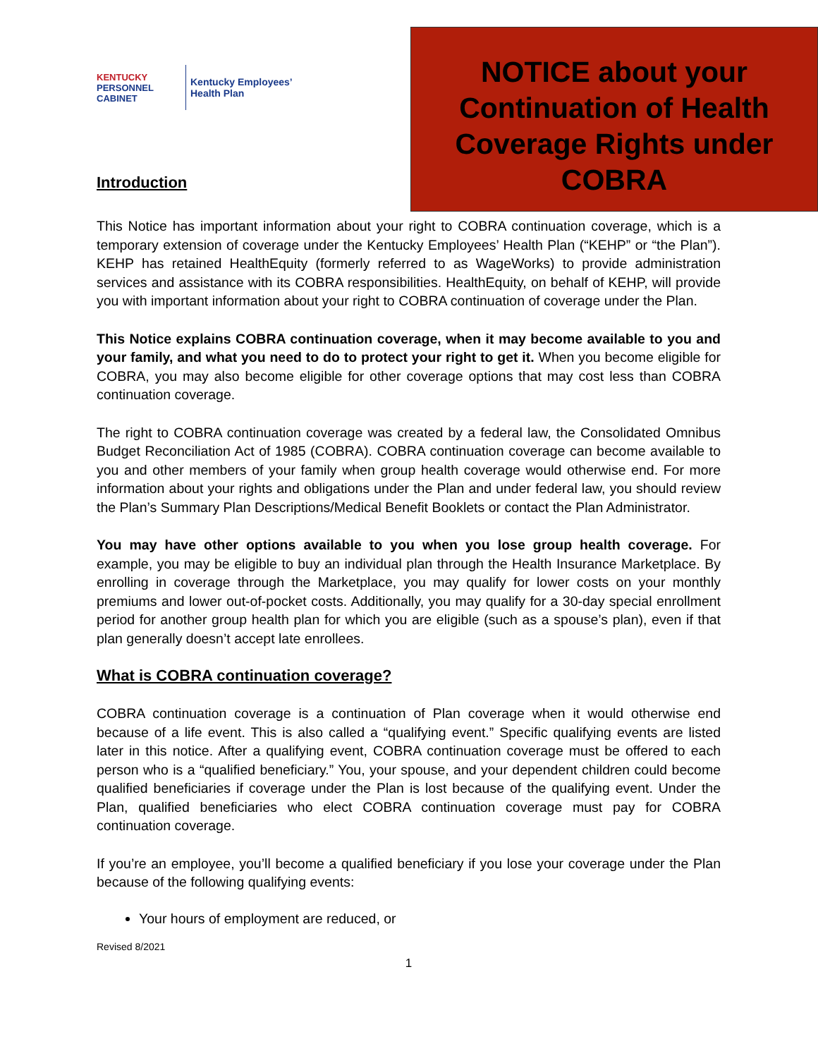KENTUCKY
PERSONNEL
CABINET
Kentucky Employees’
Health Plan
Introduction
NOTICE about your Continuation of Health Coverage Rights under COBRA
This Notice has important information about your right to COBRA continuation coverage, which is a temporary extension of coverage under the Kentucky Employees’ Health Plan (“KEHP” or “the Plan”). KEHP has retained HealthEquity (formerly referred to as WageWorks) to provide administration services and assistance with its COBRA responsibilities. HealthEquity, on behalf of KEHP, will provide you with important information about your right to COBRA continuation of coverage under the Plan.
This Notice explains COBRA continuation coverage, when it may become available to you and your family, and what you need to do to protect your right to get it. When you become eligible for COBRA, you may also become eligible for other coverage options that may cost less than COBRA continuation coverage.
The right to COBRA continuation coverage was created by a federal law, the Consolidated Omnibus Budget Reconciliation Act of 1985 (COBRA). COBRA continuation coverage can become available to you and other members of your family when group health coverage would otherwise end. For more information about your rights and obligations under the Plan and under federal law, you should review the Plan’s Summary Plan Descriptions/Medical Benefit Booklets or contact the Plan Administrator.
You may have other options available to you when you lose group health coverage. For example, you may be eligible to buy an individual plan through the Health Insurance Marketplace. By enrolling in coverage through the Marketplace, you may qualify for lower costs on your monthly premiums and lower out-of-pocket costs. Additionally, you may qualify for a 30-day special enrollment period for another group health plan for which you are eligible (such as a spouse’s plan), even if that plan generally doesn’t accept late enrollees.
What is COBRA continuation coverage?
COBRA continuation coverage is a continuation of Plan coverage when it would otherwise end because of a life event. This is also called a “qualifying event.” Specific qualifying events are listed later in this notice. After a qualifying event, COBRA continuation coverage must be offered to each person who is a “qualified beneficiary.” You, your spouse, and your dependent children could become qualified beneficiaries if coverage under the Plan is lost because of the qualifying event. Under the Plan, qualified beneficiaries who elect COBRA continuation coverage must pay for COBRA continuation coverage.
If you’re an employee, you’ll become a qualified beneficiary if you lose your coverage under the Plan because of the following qualifying events:
Your hours of employment are reduced, or
Revised 8/2021
1